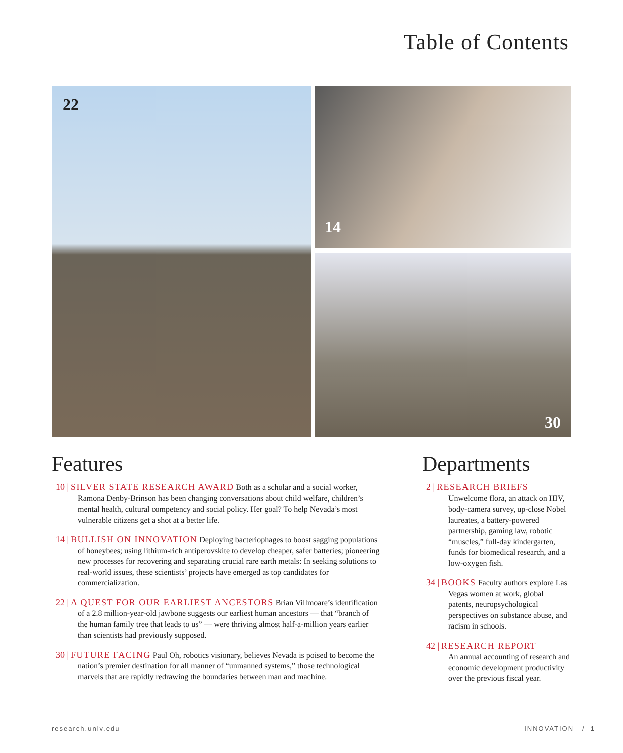Table of Contents
22 14
30
Features
10 | SILVER STATE RESEARCH AWARD Both as a scholar and a social worker, Ramona Denby-Brinson has been changing conversations about child welfare, children’s mental health, cultural competency and social policy. Her goal? To help Nevada’s most vulnerable citizens get a shot at a better life.
14 | BULLISH ON INNOVATION Deploying bacteriophages to boost sagging populations of honeybees; using lithium-rich antiperovskite to develop cheaper, safer batteries; pioneering new processes for recovering and separating crucial rare earth metals: In seeking solutions to real-world issues, these scientists’ projects have emerged as top candidates for commercialization.
22 | A QUEST FOR OUR EARLIEST ANCESTORS Brian Villmoare’s identification of a 2.8 million-year-old jawbone suggests our earliest human ancestors — that “branch of the human family tree that leads to us” — were thriving almost half-a-million years earlier than scientists had previously supposed.
30 | FUTURE FACING Paul Oh, robotics visionary, believes Nevada is poised to become the nation’s premier destination for all manner of “unmanned systems,” those technological marvels that are rapidly redrawing the boundaries between man and machine.
Departments
2 | RESEARCH BRIEFS
Unwelcome flora, an attack on HIV, body-camera survey, up-close Nobel laureates, a battery-powered partnership, gaming law, robotic “muscles,” full-day kindergarten, funds for biomedical research, and a low-oxygen fish.
34 | BOOKS Faculty authors explore Las Vegas women at work, global patents, neuropsychological perspectives on substance abuse, and racism in schools.
42 | RESEARCH REPORT
An annual accounting of research and economic development productivity over the previous fiscal year.
research.unlv.edu INNOVATION / 1